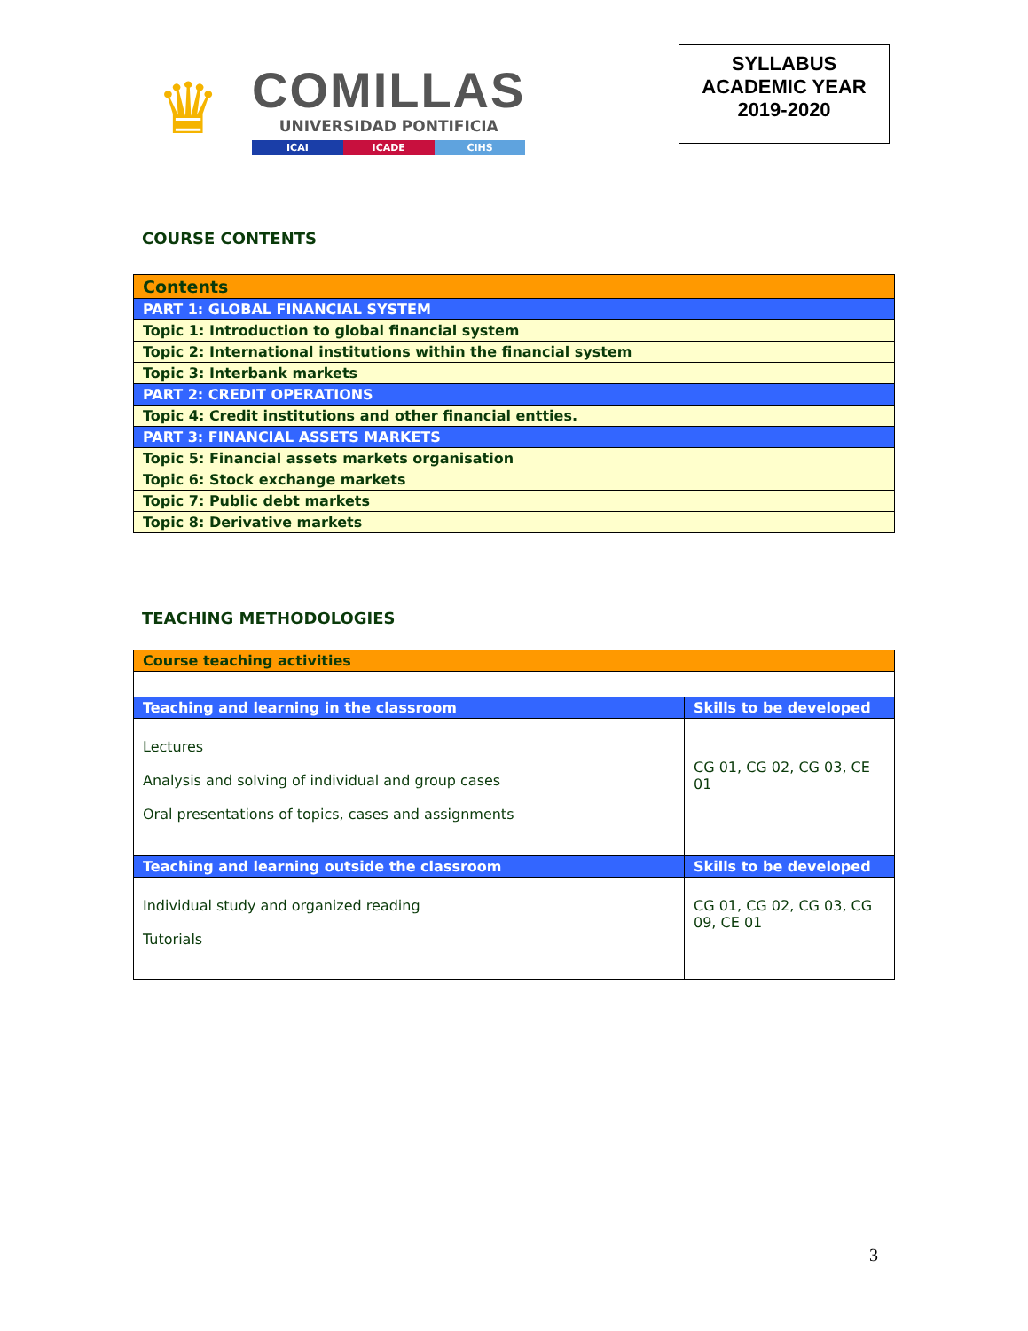♛
COMILLAS
UNIVERSIDAD PONTIFICIA
ICAI ICADE CIHS
SYLLABUS
ACADEMIC YEAR
2019-2020
COURSE CONTENTS
| Contents |
| --- |
| PART 1: GLOBAL FINANCIAL SYSTEM |
| Topic 1: Introduction to global financial system |
| Topic 2: International institutions within the financial system |
| Topic 3: Interbank markets |
| PART 2: CREDIT OPERATIONS |
| Topic 4: Credit institutions and other financial entties. |
| PART 3: FINANCIAL ASSETS MARKETS |
| Topic 5: Financial assets markets organisation |
| Topic 6: Stock exchange markets |
| Topic 7: Public debt markets |
| Topic 8: Derivative markets |
TEACHING METHODOLOGIES
| Course teaching activities | |
| --- | --- |
| Teaching and learning in the classroom | Skills to be developed |
| Lectures Analysis and solving of individual and group cases Oral presentations of topics, cases and assignments | CG 01, CG 02, CG 03, CE 01 |
| Teaching and learning outside the classroom | Skills to be developed |
| Individual study and organized reading Tutorials | CG 01, CG 02, CG 03, CG 09, CE 01 |
3